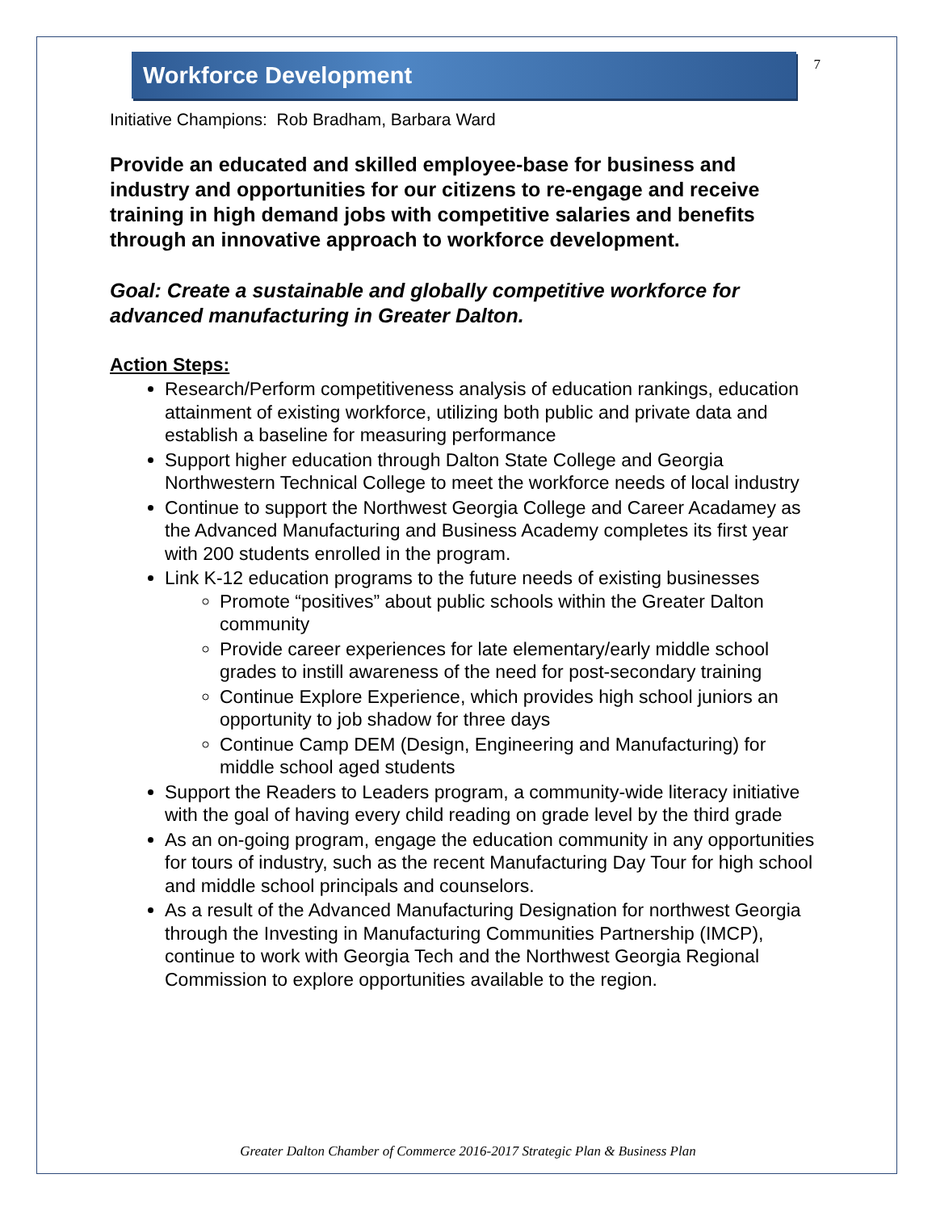Workforce Development
7
Initiative Champions: Rob Bradham, Barbara Ward
Provide an educated and skilled employee-base for business and industry and opportunities for our citizens to re-engage and receive training in high demand jobs with competitive salaries and benefits through an innovative approach to workforce development.
Goal: Create a sustainable and globally competitive workforce for advanced manufacturing in Greater Dalton.
Action Steps:
Research/Perform competitiveness analysis of education rankings, education attainment of existing workforce, utilizing both public and private data and establish a baseline for measuring performance
Support higher education through Dalton State College and Georgia Northwestern Technical College to meet the workforce needs of local industry
Continue to support the Northwest Georgia College and Career Acadamey as the Advanced Manufacturing and Business Academy completes its first year with 200 students enrolled in the program.
Link K-12 education programs to the future needs of existing businesses
Promote “positives” about public schools within the Greater Dalton community
Provide career experiences for late elementary/early middle school grades to instill awareness of the need for post-secondary training
Continue Explore Experience, which provides high school juniors an opportunity to job shadow for three days
Continue Camp DEM (Design, Engineering and Manufacturing) for middle school aged students
Support the Readers to Leaders program, a community-wide literacy initiative with the goal of having every child reading on grade level by the third grade
As an on-going program, engage the education community in any opportunities for tours of industry, such as the recent Manufacturing Day Tour for high school and middle school principals and counselors.
As a result of the Advanced Manufacturing Designation for northwest Georgia through the Investing in Manufacturing Communities Partnership (IMCP), continue to work with Georgia Tech and the Northwest Georgia Regional Commission to explore opportunities available to the region.
Greater Dalton Chamber of Commerce 2016-2017 Strategic Plan & Business Plan